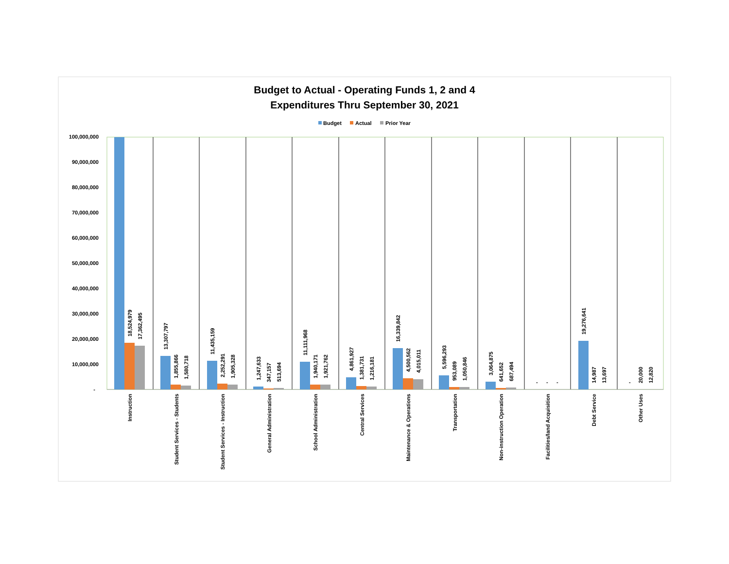Budget to Actual - Operating Funds 1, 2 and 4
Expenditures Thru September 30, 2021
Budget
Actual
Prior Year
100,000,000
90,000,000
80,000,000
70,000,000
60,000,000
50,000,000
40,000,000
30,000,000
20,000,000
10,000,000
-
18,524,979
17,362,495
13,307,797
1,855,866
1,580,718
11,435,159
2,252,291
1,905,328
1,247,633
347,157
513,694
11,111,968
1,940,171
1,921,762
4,861,927
1,381,731
1,216,181
16,339,842
4,500,562
4,015,011
5,596,293
953,089
1,050,846
3,064,875
641,652
687,494
-
-
-
19,276,641
14,987
13,697
-
20,000
12,820
Instruction
Student Services - Students
Student Services - Instruction
General Administration
School Administration
Central Services
Maintenance & Operations
Transportation
Non-instruction Operation
Facilities/land Acquisition
Debt Service
Other Uses